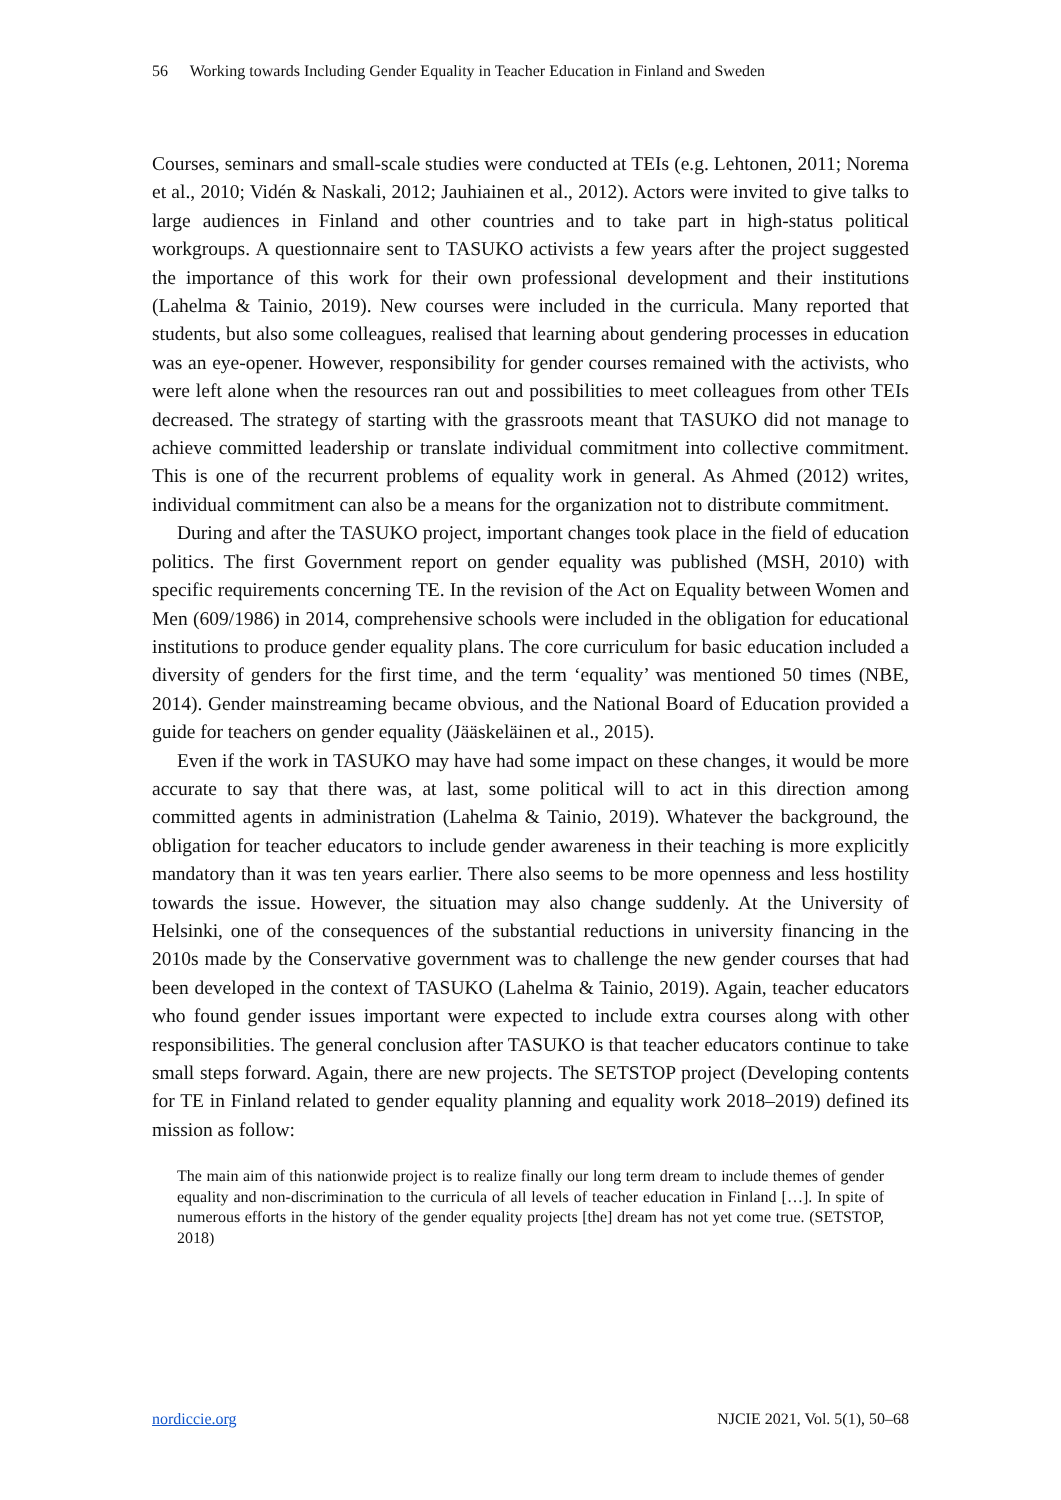56 Working towards Including Gender Equality in Teacher Education in Finland and Sweden
Courses, seminars and small-scale studies were conducted at TEIs (e.g. Lehtonen, 2011; Norema et al., 2010; Vidén & Naskali, 2012; Jauhiainen et al., 2012). Actors were invited to give talks to large audiences in Finland and other countries and to take part in high-status political workgroups. A questionnaire sent to TASUKO activists a few years after the project suggested the importance of this work for their own professional development and their institutions (Lahelma & Tainio, 2019). New courses were included in the curricula. Many reported that students, but also some colleagues, realised that learning about gendering processes in education was an eye-opener. However, responsibility for gender courses remained with the activists, who were left alone when the resources ran out and possibilities to meet colleagues from other TEIs decreased. The strategy of starting with the grassroots meant that TASUKO did not manage to achieve committed leadership or translate individual commitment into collective commitment. This is one of the recurrent problems of equality work in general. As Ahmed (2012) writes, individual commitment can also be a means for the organization not to distribute commitment.
During and after the TASUKO project, important changes took place in the field of education politics. The first Government report on gender equality was published (MSH, 2010) with specific requirements concerning TE. In the revision of the Act on Equality between Women and Men (609/1986) in 2014, comprehensive schools were included in the obligation for educational institutions to produce gender equality plans. The core curriculum for basic education included a diversity of genders for the first time, and the term ‘equality’ was mentioned 50 times (NBE, 2014). Gender mainstreaming became obvious, and the National Board of Education provided a guide for teachers on gender equality (Jääskeläinen et al., 2015).
Even if the work in TASUKO may have had some impact on these changes, it would be more accurate to say that there was, at last, some political will to act in this direction among committed agents in administration (Lahelma & Tainio, 2019). Whatever the background, the obligation for teacher educators to include gender awareness in their teaching is more explicitly mandatory than it was ten years earlier. There also seems to be more openness and less hostility towards the issue. However, the situation may also change suddenly. At the University of Helsinki, one of the consequences of the substantial reductions in university financing in the 2010s made by the Conservative government was to challenge the new gender courses that had been developed in the context of TASUKO (Lahelma & Tainio, 2019). Again, teacher educators who found gender issues important were expected to include extra courses along with other responsibilities. The general conclusion after TASUKO is that teacher educators continue to take small steps forward. Again, there are new projects. The SETSTOP project (Developing contents for TE in Finland related to gender equality planning and equality work 2018–2019) defined its mission as follow:
The main aim of this nationwide project is to realize finally our long term dream to include themes of gender equality and non-discrimination to the curricula of all levels of teacher education in Finland […]. In spite of numerous efforts in the history of the gender equality projects [the] dream has not yet come true. (SETSTOP, 2018)
nordiccie.org NJCIE 2021, Vol. 5(1), 50–68